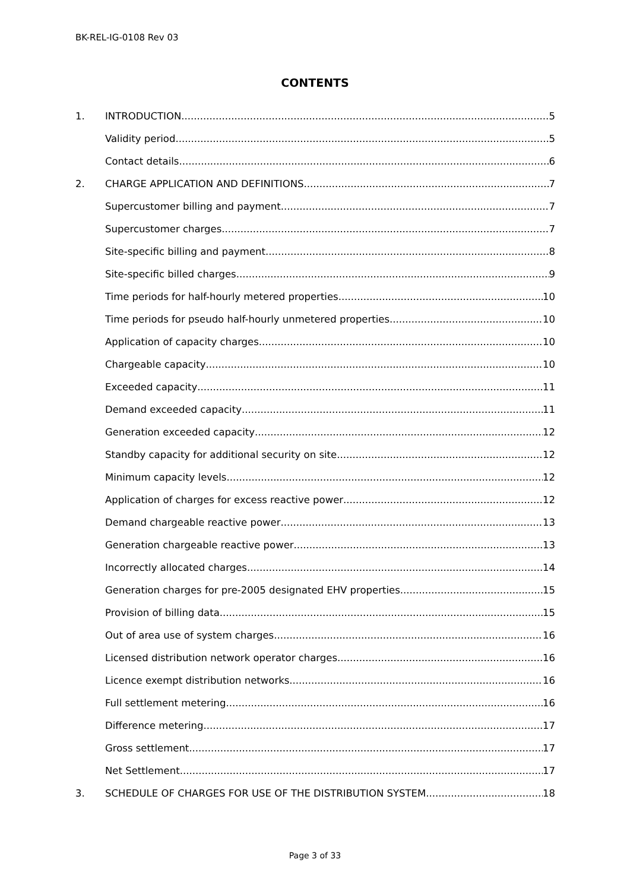BK-REL-IG-0108 Rev 03
CONTENTS
1. INTRODUCTION 5
Validity period 5
Contact details 6
2. CHARGE APPLICATION AND DEFINITIONS 7
Supercustomer billing and payment 7
Supercustomer charges 7
Site-specific billing and payment 8
Site-specific billed charges 9
Time periods for half-hourly metered properties 10
Time periods for pseudo half-hourly unmetered properties 10
Application of capacity charges 10
Chargeable capacity 10
Exceeded capacity 11
Demand exceeded capacity 11
Generation exceeded capacity 12
Standby capacity for additional security on site 12
Minimum capacity levels 12
Application of charges for excess reactive power 12
Demand chargeable reactive power 13
Generation chargeable reactive power 13
Incorrectly allocated charges 14
Generation charges for pre-2005 designated EHV properties 15
Provision of billing data 15
Out of area use of system charges 16
Licensed distribution network operator charges 16
Licence exempt distribution networks 16
Full settlement metering 16
Difference metering 17
Gross settlement 17
Net Settlement 17
3. SCHEDULE OF CHARGES FOR USE OF THE DISTRIBUTION SYSTEM 18
Page 3 of 33